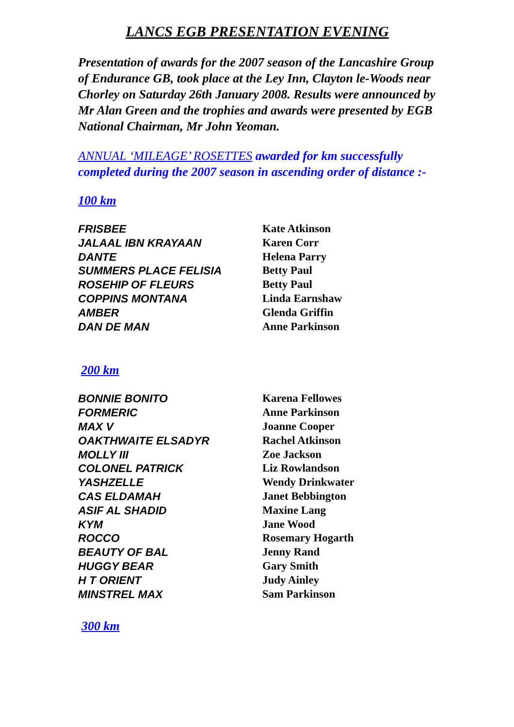LANCS EGB PRESENTATION EVENING
Presentation of awards for the 2007 season of the Lancashire Group of Endurance GB, took place at the Ley Inn, Clayton le-Woods near Chorley on Saturday 26th January 2008. Results were announced by Mr Alan Green and the trophies and awards were presented by EGB National Chairman, Mr John Yeoman.
ANNUAL ‘MILEAGE’ ROSETTES awarded for km successfully completed during the 2007 season in ascending order of distance :-
100 km
| FRISBEE | Kate Atkinson |
| JALAAL IBN KRAYAAN | Karen Corr |
| DANTE | Helena Parry |
| SUMMERS PLACE FELISIA | Betty Paul |
| ROSEHIP OF FLEURS | Betty Paul |
| COPPINS MONTANA | Linda Earnshaw |
| AMBER | Glenda Griffin |
| DAN DE MAN | Anne Parkinson |
200 km
| BONNIE BONITO | Karena Fellowes |
| FORMERIC | Anne Parkinson |
| MAX V | Joanne Cooper |
| OAKTHWAITE ELSADYR | Rachel Atkinson |
| MOLLY III | Zoe Jackson |
| COLONEL PATRICK | Liz Rowlandson |
| YASHZELLE | Wendy Drinkwater |
| CAS ELDAMAH | Janet Bebbington |
| ASIF AL SHADID | Maxine Lang |
| KYM | Jane Wood |
| ROCCO | Rosemary Hogarth |
| BEAUTY OF BAL | Jenny Rand |
| HUGGY BEAR | Gary Smith |
| H T ORIENT | Judy Ainley |
| MINSTREL MAX | Sam Parkinson |
300 km